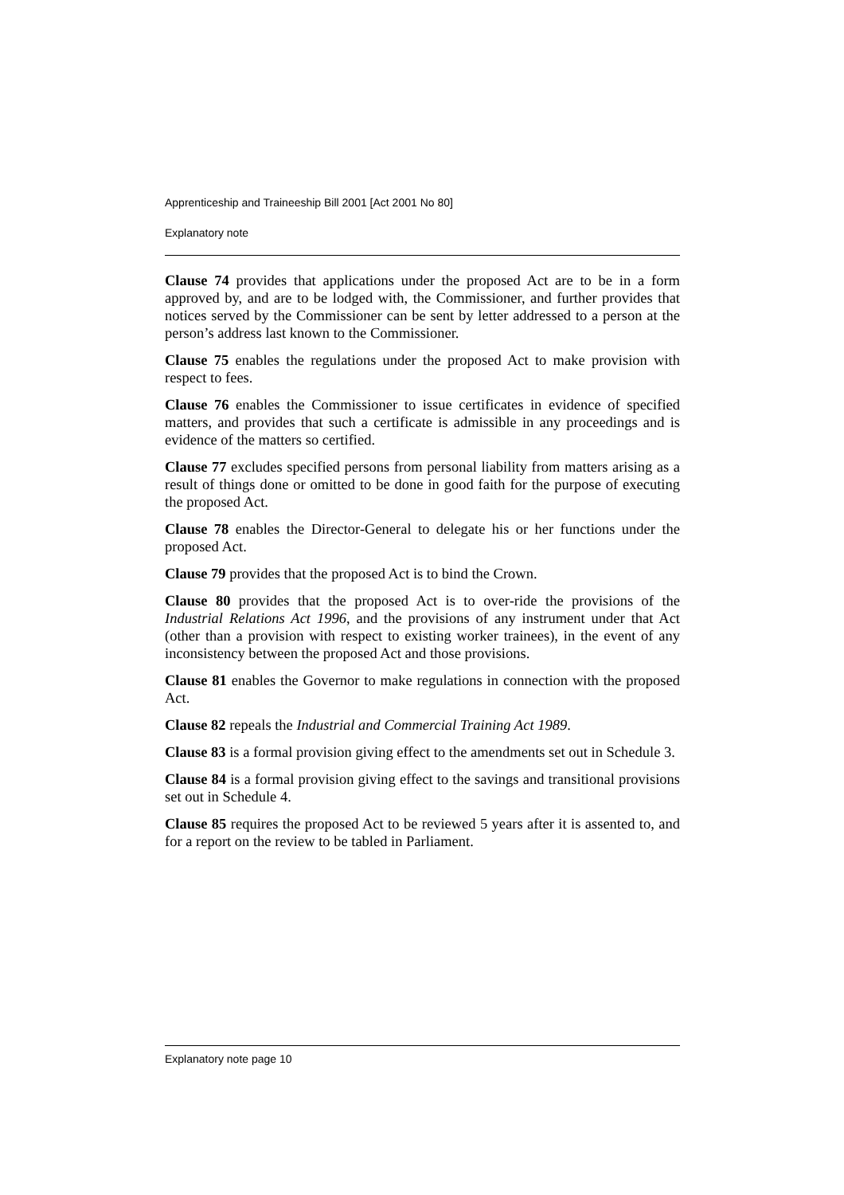Apprenticeship and Traineeship Bill 2001 [Act 2001 No 80]
Explanatory note
Clause 74 provides that applications under the proposed Act are to be in a form approved by, and are to be lodged with, the Commissioner, and further provides that notices served by the Commissioner can be sent by letter addressed to a person at the person’s address last known to the Commissioner.
Clause 75 enables the regulations under the proposed Act to make provision with respect to fees.
Clause 76 enables the Commissioner to issue certificates in evidence of specified matters, and provides that such a certificate is admissible in any proceedings and is evidence of the matters so certified.
Clause 77 excludes specified persons from personal liability from matters arising as a result of things done or omitted to be done in good faith for the purpose of executing the proposed Act.
Clause 78 enables the Director-General to delegate his or her functions under the proposed Act.
Clause 79 provides that the proposed Act is to bind the Crown.
Clause 80 provides that the proposed Act is to over-ride the provisions of the Industrial Relations Act 1996, and the provisions of any instrument under that Act (other than a provision with respect to existing worker trainees), in the event of any inconsistency between the proposed Act and those provisions.
Clause 81 enables the Governor to make regulations in connection with the proposed Act.
Clause 82 repeals the Industrial and Commercial Training Act 1989.
Clause 83 is a formal provision giving effect to the amendments set out in Schedule 3.
Clause 84 is a formal provision giving effect to the savings and transitional provisions set out in Schedule 4.
Clause 85 requires the proposed Act to be reviewed 5 years after it is assented to, and for a report on the review to be tabled in Parliament.
Explanatory note page 10